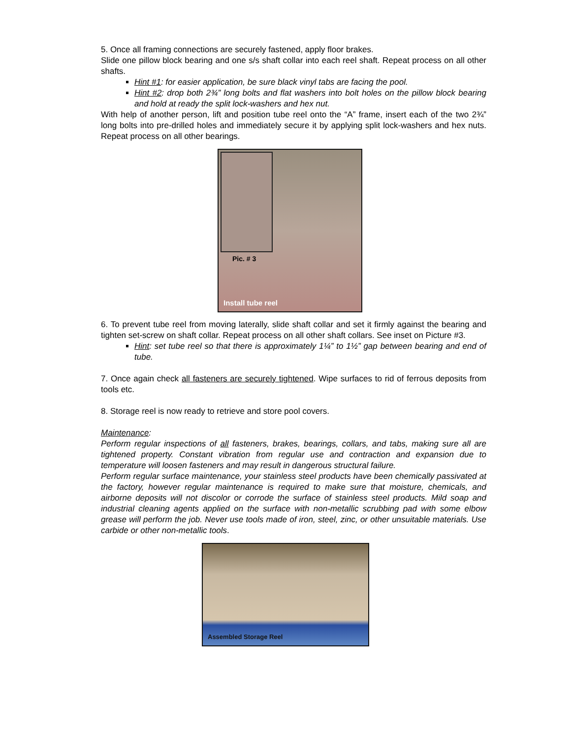5. Once all framing connections are securely fastened, apply floor brakes.
Slide one pillow block bearing and one s/s shaft collar into each reel shaft. Repeat process on all other shafts.
Hint #1: for easier application, be sure black vinyl tabs are facing the pool.
Hint #2: drop both 2¾” long bolts and flat washers into bolt holes on the pillow block bearing and hold at ready the split lock-washers and hex nut.
With help of another person, lift and position tube reel onto the “A” frame, insert each of the two 2¾” long bolts into pre-drilled holes and immediately secure it by applying split lock-washers and hex nuts. Repeat process on all other bearings.
Pic. # 3
Install tube reel
6. To prevent tube reel from moving laterally, slide shaft collar and set it firmly against the bearing and tighten set-screw on shaft collar. Repeat process on all other shaft collars. See inset on Picture #3.
Hint: set tube reel so that there is approximately 1¼” to 1½” gap between bearing and end of tube.
7. Once again check all fasteners are securely tightened. Wipe surfaces to rid of ferrous deposits from tools etc.
8. Storage reel is now ready to retrieve and store pool covers.
Maintenance:
Perform regular inspections of all fasteners, brakes, bearings, collars, and tabs, making sure all are tightened property. Constant vibration from regular use and contraction and expansion due to temperature will loosen fasteners and may result in dangerous structural failure.
Perform regular surface maintenance, your stainless steel products have been chemically passivated at the factory, however regular maintenance is required to make sure that moisture, chemicals, and airborne deposits will not discolor or corrode the surface of stainless steel products. Mild soap and industrial cleaning agents applied on the surface with non-metallic scrubbing pad with some elbow grease will perform the job. Never use tools made of iron, steel, zinc, or other unsuitable materials. Use carbide or other non-metallic tools.
Assembled Storage Reel